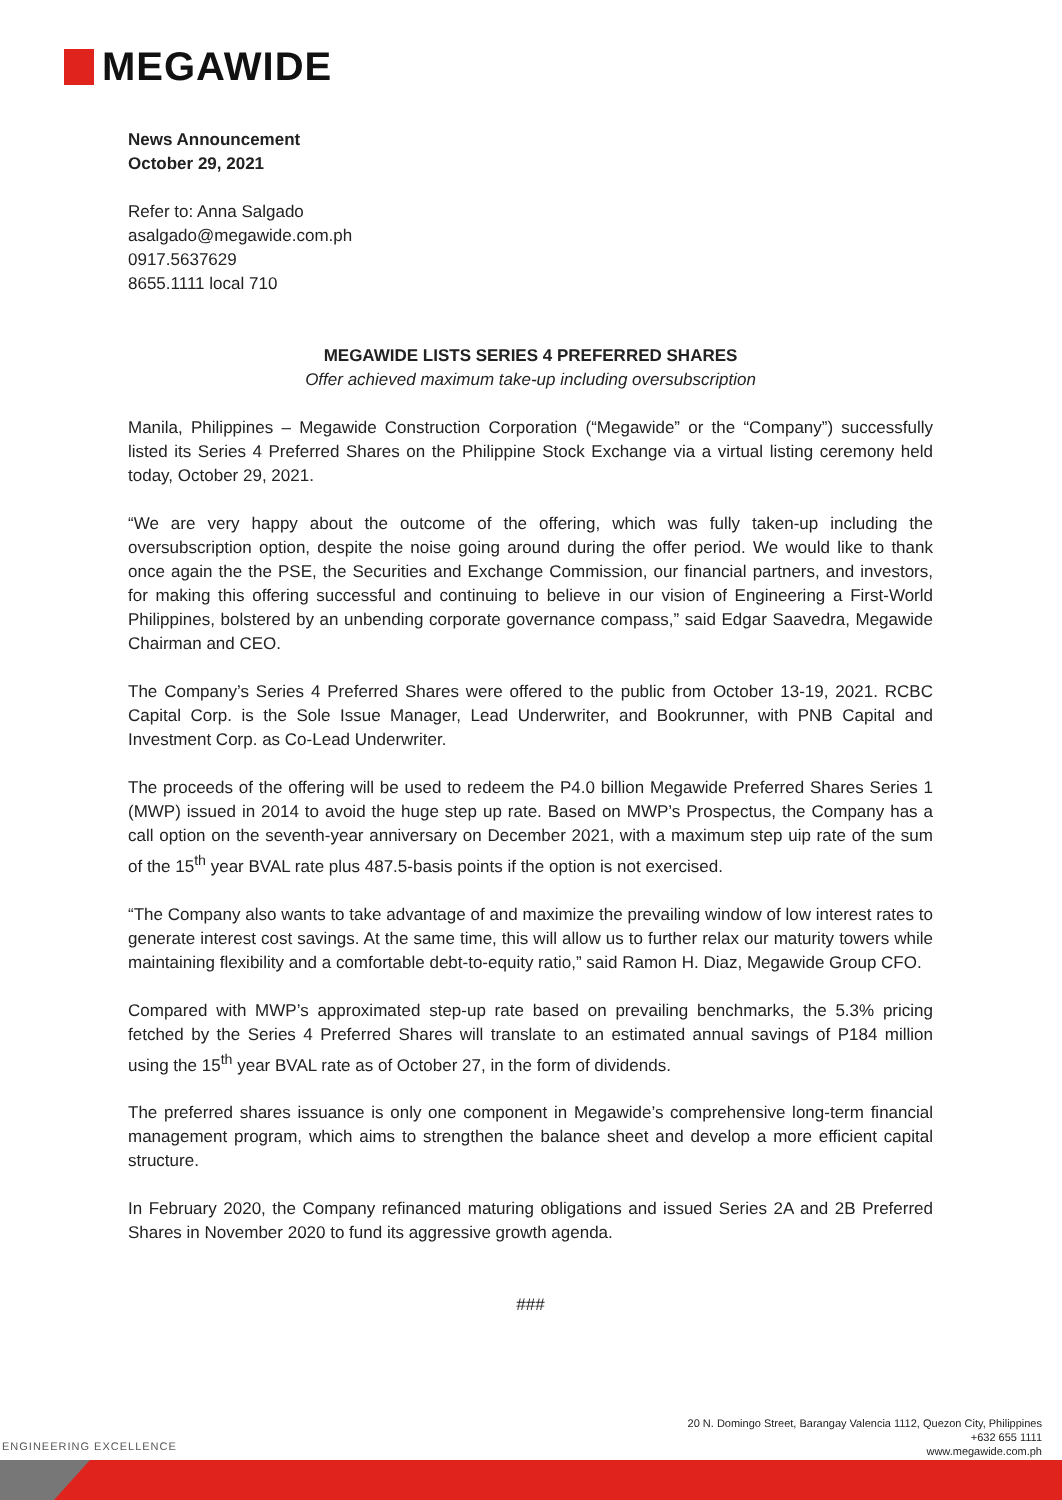MEGAWIDE
News Announcement
October 29, 2021
Refer to: Anna Salgado
asalgado@megawide.com.ph
0917.5637629
8655.1111 local 710
MEGAWIDE LISTS SERIES 4 PREFERRED SHARES
Offer achieved maximum take-up including oversubscription
Manila, Philippines – Megawide Construction Corporation (“Megawide” or the “Company”) successfully listed its Series 4 Preferred Shares on the Philippine Stock Exchange via a virtual listing ceremony held today, October 29, 2021.
“We are very happy about the outcome of the offering, which was fully taken-up including the oversubscription option, despite the noise going around during the offer period. We would like to thank once again the the PSE, the Securities and Exchange Commission, our financial partners, and investors, for making this offering successful and continuing to believe in our vision of Engineering a First-World Philippines, bolstered by an unbending corporate governance compass,” said Edgar Saavedra, Megawide Chairman and CEO.
The Company’s Series 4 Preferred Shares were offered to the public from October 13-19, 2021. RCBC Capital Corp. is the Sole Issue Manager, Lead Underwriter, and Bookrunner, with PNB Capital and Investment Corp. as Co-Lead Underwriter.
The proceeds of the offering will be used to redeem the P4.0 billion Megawide Preferred Shares Series 1 (MWP) issued in 2014 to avoid the huge step up rate. Based on MWP’s Prospectus, the Company has a call option on the seventh-year anniversary on December 2021, with a maximum step uip rate of the sum of the 15<sup>th</sup> year BVAL rate plus 487.5-basis points if the option is not exercised.
“The Company also wants to take advantage of and maximize the prevailing window of low interest rates to generate interest cost savings. At the same time, this will allow us to further relax our maturity towers while maintaining flexibility and a comfortable debt-to-equity ratio,” said Ramon H. Diaz, Megawide Group CFO.
Compared with MWP’s approximated step-up rate based on prevailing benchmarks, the 5.3% pricing fetched by the Series 4 Preferred Shares will translate to an estimated annual savings of P184 million using the 15<sup>th</sup> year BVAL rate as of October 27, in the form of dividends.
The preferred shares issuance is only one component in Megawide’s comprehensive long-term financial management program, which aims to strengthen the balance sheet and develop a more efficient capital structure.
In February 2020, the Company refinanced maturing obligations and issued Series 2A and 2B Preferred Shares in November 2020 to fund its aggressive growth agenda.
###
20 N. Domingo Street, Barangay Valencia 1112, Quezon City, Philippines
+632 655 1111
www.megawide.com.ph
ENGINEERING EXCELLENCE